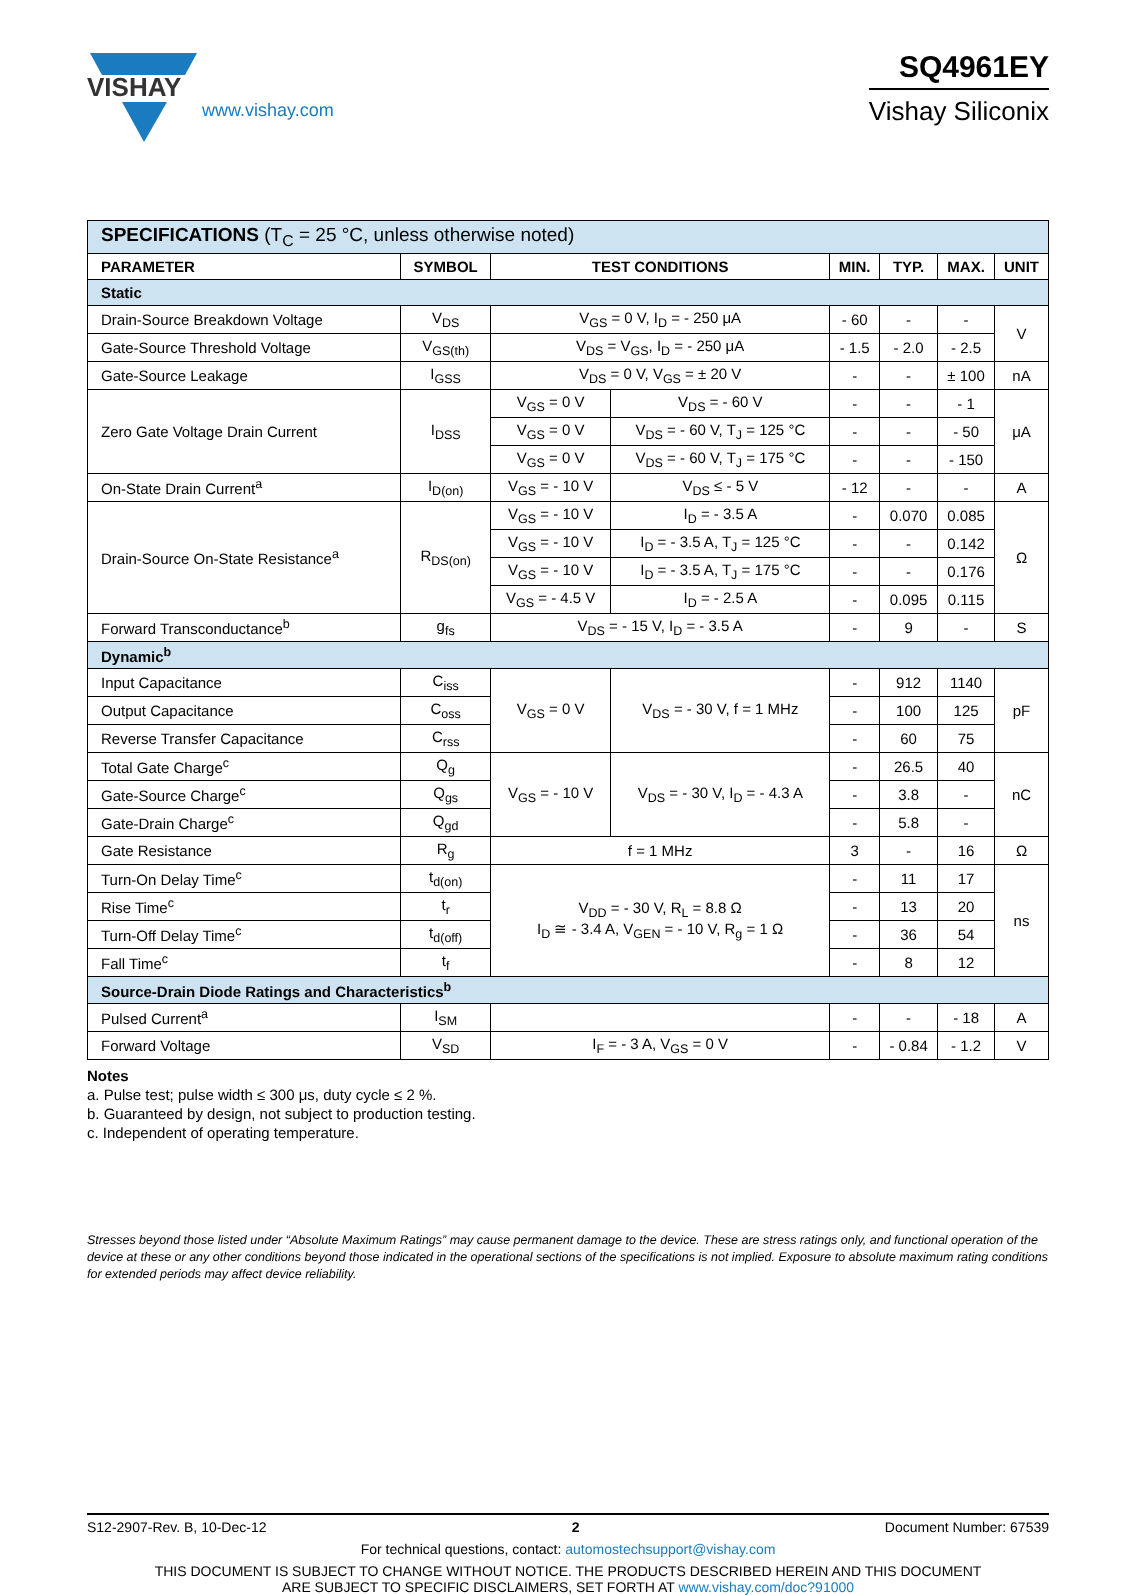VISHAY
www.vishay.com
SQ4961EY
Vishay Siliconix
| SPECIFICATIONS (T<sub>C</sub> = 25 °C, unless otherwise noted) | | | | | | | |
| PARAMETER | SYMBOL | TEST CONDITIONS | | MIN. | TYP. | MAX. | UNIT |
| Static | | | | | | | |
| Drain-Source Breakdown Voltage | V<sub>DS</sub> | V<sub>GS</sub> = 0 V, I<sub>D</sub> = - 250 μA | | - 60 | - | - | V |
| Gate-Source Threshold Voltage | V<sub>GS(th)</sub> | V<sub>DS</sub> = V<sub>GS</sub>, I<sub>D</sub> = - 250 μA | | - 1.5 | - 2.0 | - 2.5 | |
| Gate-Source Leakage | I<sub>GSS</sub> | V<sub>DS</sub> = 0 V, V<sub>GS</sub> = ± 20 V | | - | - | ± 100 | nA |
| Zero Gate Voltage Drain Current | I<sub>DSS</sub> | V<sub>GS</sub> = 0 V | V<sub>DS</sub> = - 60 V | - | - | - 1 | μA |
| | | V<sub>GS</sub> = 0 V | V<sub>DS</sub> = - 60 V, T<sub>J</sub> = 125 °C | - | - | - 50 | |
| | | V<sub>GS</sub> = 0 V | V<sub>DS</sub> = - 60 V, T<sub>J</sub> = 175 °C | - | - | - 150 | |
| On-State Drain Current<sup>a</sup> | I<sub>D(on)</sub> | V<sub>GS</sub> = - 10 V | V<sub>DS</sub> ≤ - 5 V | - 12 | - | - | A |
| Drain-Source On-State Resistance<sup>a</sup> | R<sub>DS(on)</sub> | V<sub>GS</sub> = - 10 V | I<sub>D</sub> = - 3.5 A | - | 0.070 | 0.085 | Ω |
| | | V<sub>GS</sub> = - 10 V | I<sub>D</sub> = - 3.5 A, T<sub>J</sub> = 125 °C | - | - | 0.142 | |
| | | V<sub>GS</sub> = - 10 V | I<sub>D</sub> = - 3.5 A, T<sub>J</sub> = 175 °C | - | - | 0.176 | |
| | | V<sub>GS</sub> = - 4.5 V | I<sub>D</sub> = - 2.5 A | - | 0.095 | 0.115 | |
| Forward Transconductance<sup>b</sup> | g<sub>fs</sub> | V<sub>DS</sub> = - 15 V, I<sub>D</sub> = - 3.5 A | | - | 9 | - | S |
| Dynamic<sup>b</sup> | | | | | | | |
| Input Capacitance | C<sub>iss</sub> | V<sub>GS</sub> = 0 V | V<sub>DS</sub> = - 30 V, f = 1 MHz | - | 912 | 1140 | pF |
| Output Capacitance | C<sub>oss</sub> | | | - | 100 | 125 | |
| Reverse Transfer Capacitance | C<sub>rss</sub> | | | - | 60 | 75 | |
| Total Gate Charge<sup>c</sup> | Q<sub>g</sub> | V<sub>GS</sub> = - 10 V | V<sub>DS</sub> = - 30 V, I<sub>D</sub> = - 4.3 A | - | 26.5 | 40 | nC |
| Gate-Source Charge<sup>c</sup> | Q<sub>gs</sub> | | | - | 3.8 | - | |
| Gate-Drain Charge<sup>c</sup> | Q<sub>gd</sub> | | | - | 5.8 | - | |
| Gate Resistance | R<sub>g</sub> | f = 1 MHz | | 3 | - | 16 | Ω |
| Turn-On Delay Time<sup>c</sup> | t<sub>d(on)</sub> | V<sub>DD</sub> = - 30 V, R<sub>L</sub> = 8.8 Ω I<sub>D</sub> ≅ - 3.4 A, V<sub>GEN</sub> = - 10 V, R<sub>g</sub> = 1 Ω | | - | 11 | 17 | ns |
| Rise Time<sup>c</sup> | t<sub>r</sub> | | | - | 13 | 20 | |
| Turn-Off Delay Time<sup>c</sup> | t<sub>d(off)</sub> | | | - | 36 | 54 | |
| Fall Time<sup>c</sup> | t<sub>f</sub> | | | - | 8 | 12 | |
| Source-Drain Diode Ratings and Characteristics<sup>b</sup> | | | | | | | |
| Pulsed Current<sup>a</sup> | I<sub>SM</sub> | | | - | - | - 18 | A |
| Forward Voltage | V<sub>SD</sub> | I<sub>F</sub> = - 3 A, V<sub>GS</sub> = 0 V | | - | - 0.84 | - 1.2 | V |
Notes
a. Pulse test; pulse width ≤ 300 μs, duty cycle ≤ 2 %.
b. Guaranteed by design, not subject to production testing.
c. Independent of operating temperature.
Stresses beyond those listed under “Absolute Maximum Ratings” may cause permanent damage to the device. These are stress ratings only, and functional operation of the device at these or any other conditions beyond those indicated in the operational sections of the specifications is not implied. Exposure to absolute maximum rating conditions for extended periods may affect device reliability.
S12-2907-Rev. B, 10-Dec-12 2 Document Number: 67539
For technical questions, contact: automostechsupport@vishay.com
THIS DOCUMENT IS SUBJECT TO CHANGE WITHOUT NOTICE. THE PRODUCTS DESCRIBED HEREIN AND THIS DOCUMENT
ARE SUBJECT TO SPECIFIC DISCLAIMERS, SET FORTH AT www.vishay.com/doc?91000